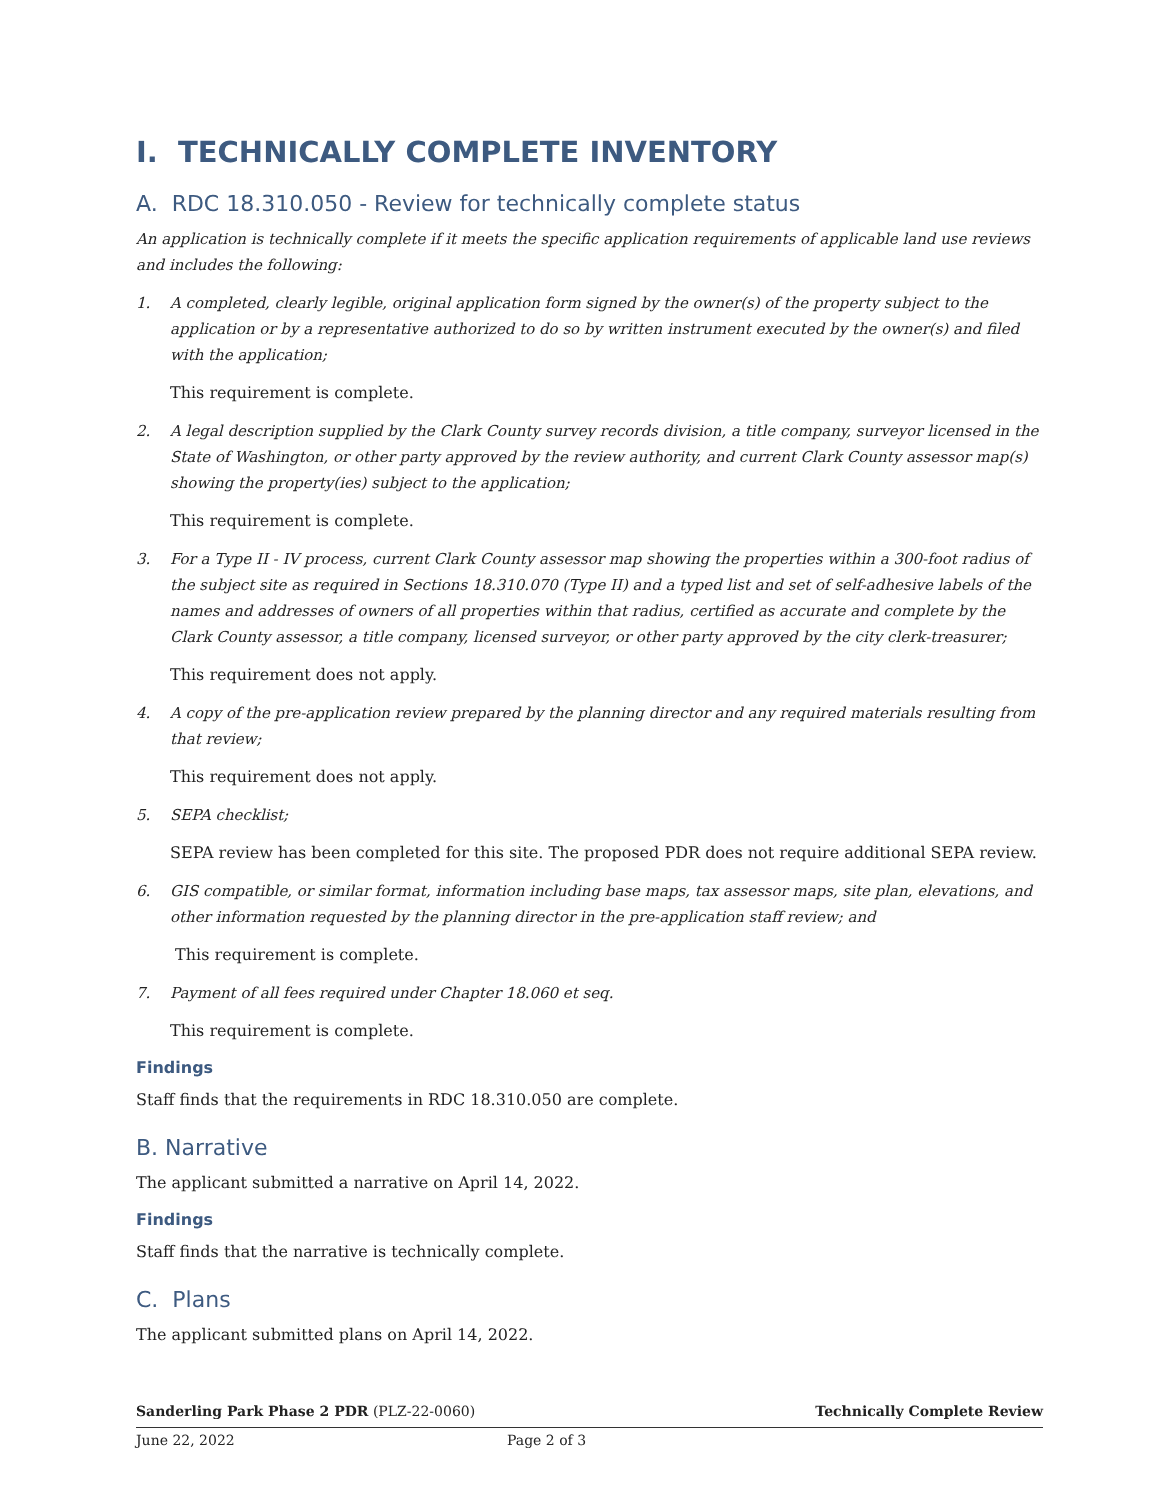I. TECHNICALLY COMPLETE INVENTORY
A. RDC 18.310.050 - Review for technically complete status
An application is technically complete if it meets the specific application requirements of applicable land use reviews and includes the following:
1. A completed, clearly legible, original application form signed by the owner(s) of the property subject to the application or by a representative authorized to do so by written instrument executed by the owner(s) and filed with the application;
This requirement is complete.
2. A legal description supplied by the Clark County survey records division, a title company, surveyor licensed in the State of Washington, or other party approved by the review authority, and current Clark County assessor map(s) showing the property(ies) subject to the application;
This requirement is complete.
3. For a Type II - IV process, current Clark County assessor map showing the properties within a 300-foot radius of the subject site as required in Sections 18.310.070 (Type II) and a typed list and set of self-adhesive labels of the names and addresses of owners of all properties within that radius, certified as accurate and complete by the Clark County assessor, a title company, licensed surveyor, or other party approved by the city clerk-treasurer;
This requirement does not apply.
4. A copy of the pre-application review prepared by the planning director and any required materials resulting from that review;
This requirement does not apply.
5. SEPA checklist;
SEPA review has been completed for this site. The proposed PDR does not require additional SEPA review.
6. GIS compatible, or similar format, information including base maps, tax assessor maps, site plan, elevations, and other information requested by the planning director in the pre-application staff review; and
This requirement is complete.
7. Payment of all fees required under Chapter 18.060 et seq.
This requirement is complete.
Findings
Staff finds that the requirements in RDC 18.310.050 are complete.
B. Narrative
The applicant submitted a narrative on April 14, 2022.
Findings
Staff finds that the narrative is technically complete.
C. Plans
The applicant submitted plans on April 14, 2022.
Sanderling Park Phase 2 PDR (PLZ-22-0060) Technically Complete Review
June 22, 2022 Page 2 of 3